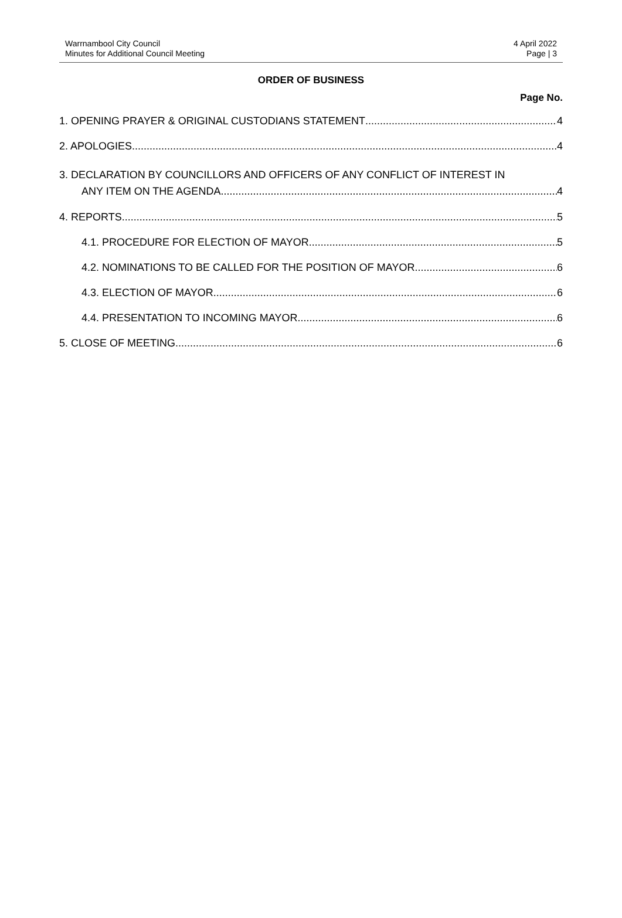Warrnambool City Council
Minutes for Additional Council Meeting
4 April 2022
Page | 3
ORDER OF BUSINESS
Page No.
1. OPENING PRAYER & ORIGINAL CUSTODIANS STATEMENT 4
2. APOLOGIES 4
3. DECLARATION BY COUNCILLORS AND OFFICERS OF ANY CONFLICT OF INTEREST IN
ANY ITEM ON THE AGENDA 4
4. REPORTS 5
4.1. PROCEDURE FOR ELECTION OF MAYOR 5
4.2. NOMINATIONS TO BE CALLED FOR THE POSITION OF MAYOR 6
4.3. ELECTION OF MAYOR 6
4.4. PRESENTATION TO INCOMING MAYOR 6
5. CLOSE OF MEETING 6